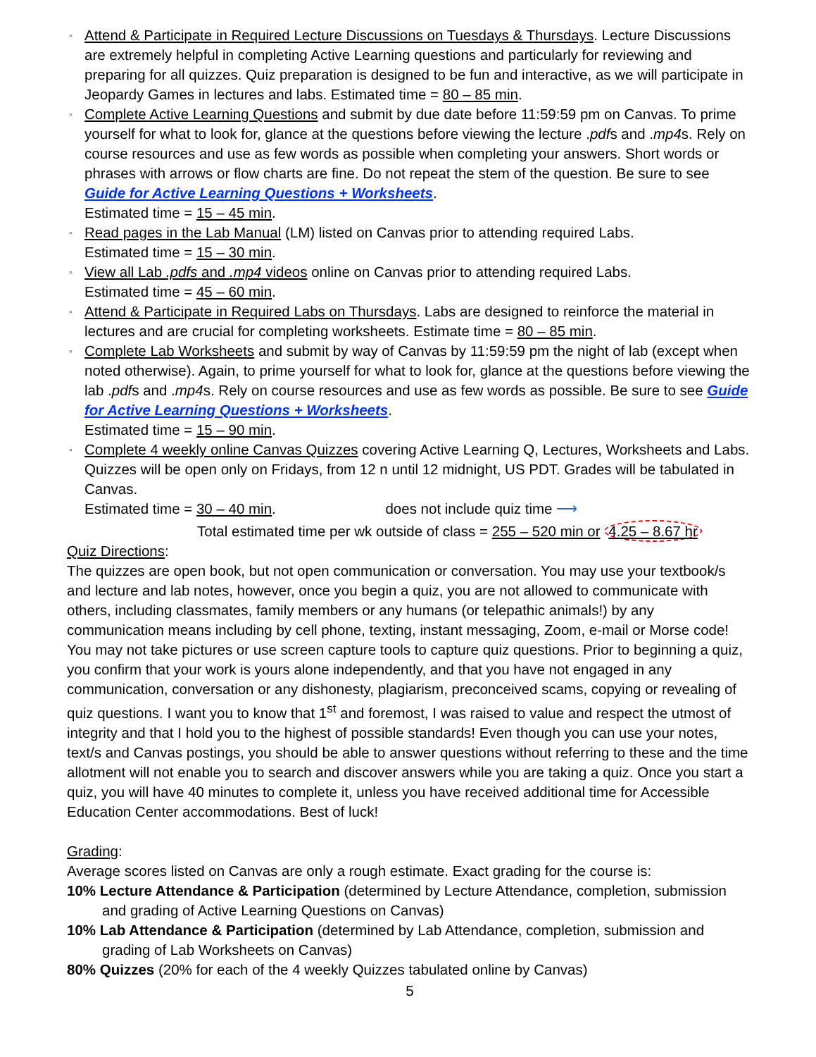◦ Attend & Participate in Required Lecture Discussions on Tuesdays & Thursdays. Lecture Discussions are extremely helpful in completing Active Learning questions and particularly for reviewing and preparing for all quizzes. Quiz preparation is designed to be fun and interactive, as we will participate in Jeopardy Games in lectures and labs. Estimated time = 80 – 85 min.
◦ Complete Active Learning Questions and submit by due date before 11:59:59 pm on Canvas. To prime yourself for what to look for, glance at the questions before viewing the lecture .pdfs and .mp4s. Rely on course resources and use as few words as possible when completing your answers. Short words or phrases with arrows or flow charts are fine. Do not repeat the stem of the question. Be sure to see Guide for Active Learning Questions + Worksheets.
Estimated time = 15 – 45 min.
◦ Read pages in the Lab Manual (LM) listed on Canvas prior to attending required Labs.
Estimated time = 15 – 30 min.
◦ View all Lab .pdfs and .mp4 videos online on Canvas prior to attending required Labs.
Estimated time = 45 – 60 min.
◦ Attend & Participate in Required Labs on Thursdays. Labs are designed to reinforce the material in lectures and are crucial for completing worksheets. Estimate time = 80 – 85 min.
◦ Complete Lab Worksheets and submit by way of Canvas by 11:59:59 pm the night of lab (except when noted otherwise). Again, to prime yourself for what to look for, glance at the questions before viewing the lab .pdfs and .mp4s. Rely on course resources and use as few words as possible. Be sure to see Guide for Active Learning Questions + Worksheets.
Estimated time = 15 – 90 min.
◦ Complete 4 weekly online Canvas Quizzes covering Active Learning Q, Lectures, Worksheets and Labs. Quizzes will be open only on Fridays, from 12 n until 12 midnight, US PDT. Grades will be tabulated in Canvas.
Estimated time = 30 – 40 min. does not include quiz time ⟶
Total estimated time per wk outside of class = 255 – 520 min or 4.25 – 8.67 hr
Quiz Directions:
The quizzes are open book, but not open communication or conversation. You may use your textbook/s and lecture and lab notes, however, once you begin a quiz, you are not allowed to communicate with others, including classmates, family members or any humans (or telepathic animals!) by any communication means including by cell phone, texting, instant messaging, Zoom, e-mail or Morse code! You may not take pictures or use screen capture tools to capture quiz questions. Prior to beginning a quiz, you confirm that your work is yours alone independently, and that you have not engaged in any communication, conversation or any dishonesty, plagiarism, preconceived scams, copying or revealing of quiz questions. I want you to know that 1<sup>st</sup> and foremost, I was raised to value and respect the utmost of integrity and that I hold you to the highest of possible standards! Even though you can use your notes, text/s and Canvas postings, you should be able to answer questions without referring to these and the time allotment will not enable you to search and discover answers while you are taking a quiz. Once you start a quiz, you will have 40 minutes to complete it, unless you have received additional time for Accessible Education Center accommodations. Best of luck!
Grading:
Average scores listed on Canvas are only a rough estimate. Exact grading for the course is:
10% Lecture Attendance & Participation (determined by Lecture Attendance, completion, submission and grading of Active Learning Questions on Canvas)
10% Lab Attendance & Participation (determined by Lab Attendance, completion, submission and grading of Lab Worksheets on Canvas)
80% Quizzes (20% for each of the 4 weekly Quizzes tabulated online by Canvas)
5